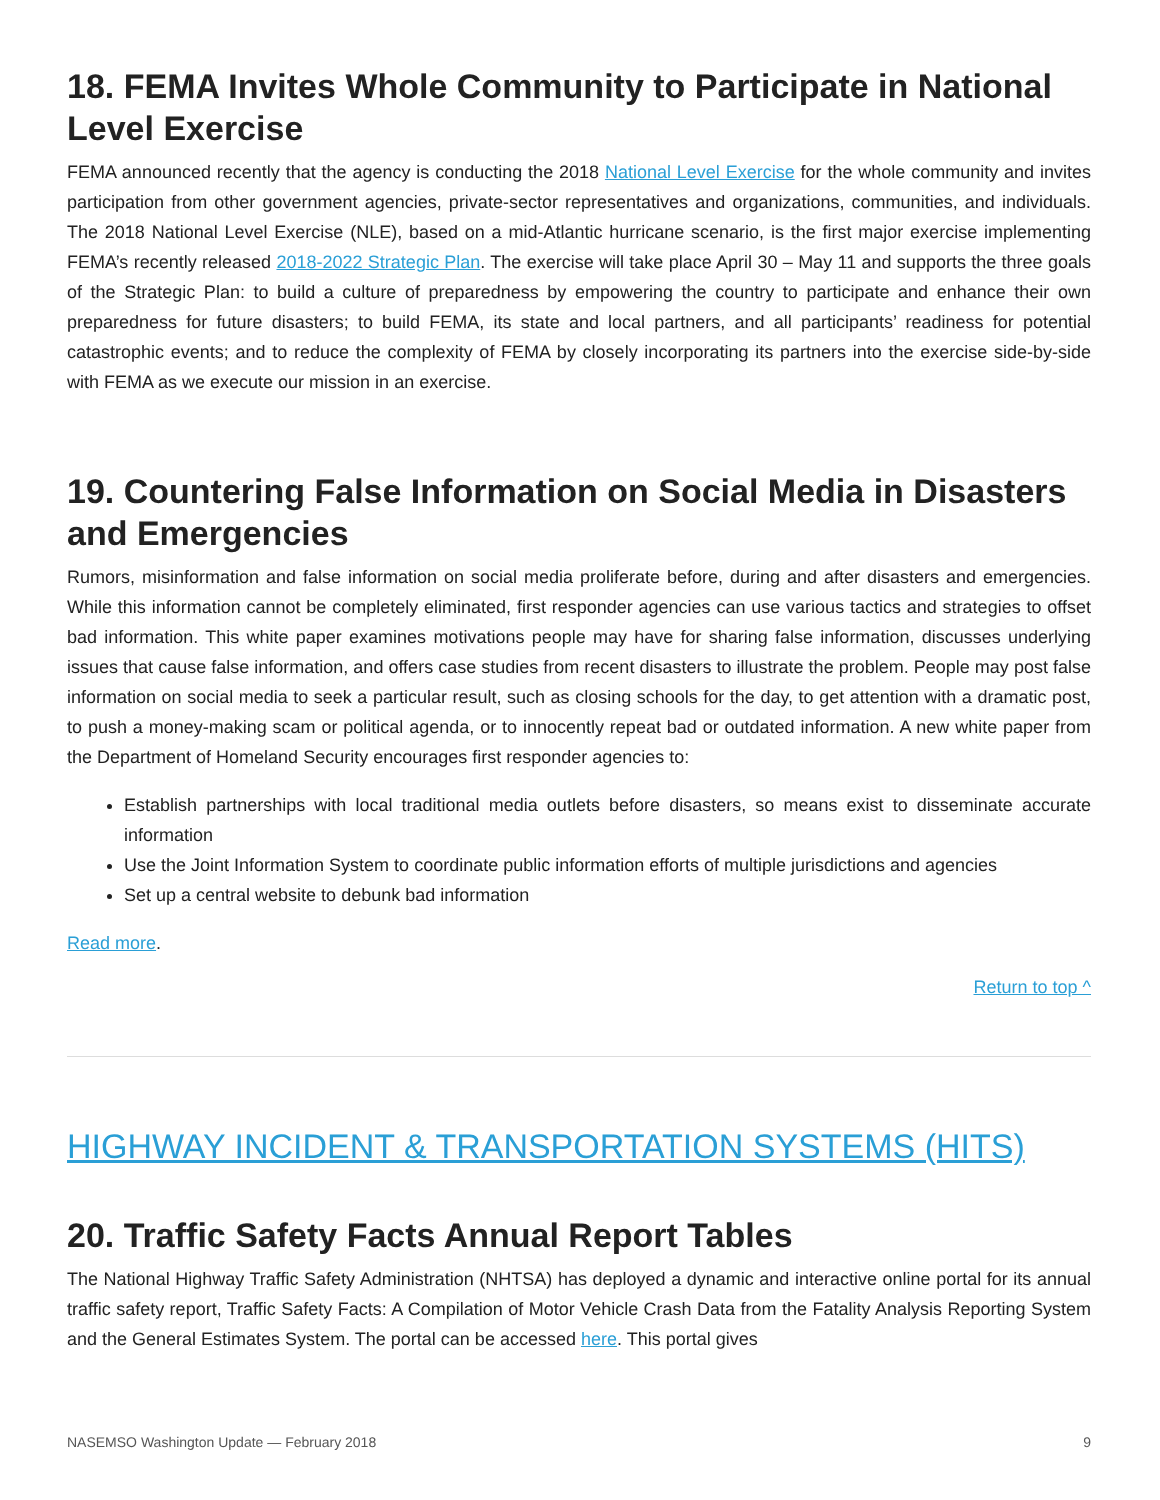18. FEMA Invites Whole Community to Participate in National Level Exercise
FEMA announced recently that the agency is conducting the 2018 National Level Exercise for the whole community and invites participation from other government agencies, private-sector representatives and organizations, communities, and individuals. The 2018 National Level Exercise (NLE), based on a mid-Atlantic hurricane scenario, is the first major exercise implementing FEMA’s recently released 2018-2022 Strategic Plan. The exercise will take place April 30 – May 11 and supports the three goals of the Strategic Plan: to build a culture of preparedness by empowering the country to participate and enhance their own preparedness for future disasters; to build FEMA, its state and local partners, and all participants’ readiness for potential catastrophic events; and to reduce the complexity of FEMA by closely incorporating its partners into the exercise side-by-side with FEMA as we execute our mission in an exercise.
19. Countering False Information on Social Media in Disasters and Emergencies
Rumors, misinformation and false information on social media proliferate before, during and after disasters and emergencies. While this information cannot be completely eliminated, first responder agencies can use various tactics and strategies to offset bad information. This white paper examines motivations people may have for sharing false information, discusses underlying issues that cause false information, and offers case studies from recent disasters to illustrate the problem. People may post false information on social media to seek a particular result, such as closing schools for the day, to get attention with a dramatic post, to push a money-making scam or political agenda, or to innocently repeat bad or outdated information. A new white paper from the Department of Homeland Security encourages first responder agencies to:
Establish partnerships with local traditional media outlets before disasters, so means exist to disseminate accurate information
Use the Joint Information System to coordinate public information efforts of multiple jurisdictions and agencies
Set up a central website to debunk bad information
Read more.
Return to top ^
HIGHWAY INCIDENT & TRANSPORTATION SYSTEMS (HITS)
20. Traffic Safety Facts Annual Report Tables
The National Highway Traffic Safety Administration (NHTSA) has deployed a dynamic and interactive online portal for its annual traffic safety report, Traffic Safety Facts: A Compilation of Motor Vehicle Crash Data from the Fatality Analysis Reporting System and the General Estimates System. The portal can be accessed here. This portal gives
NASEMSO Washington Update — February 2018 9